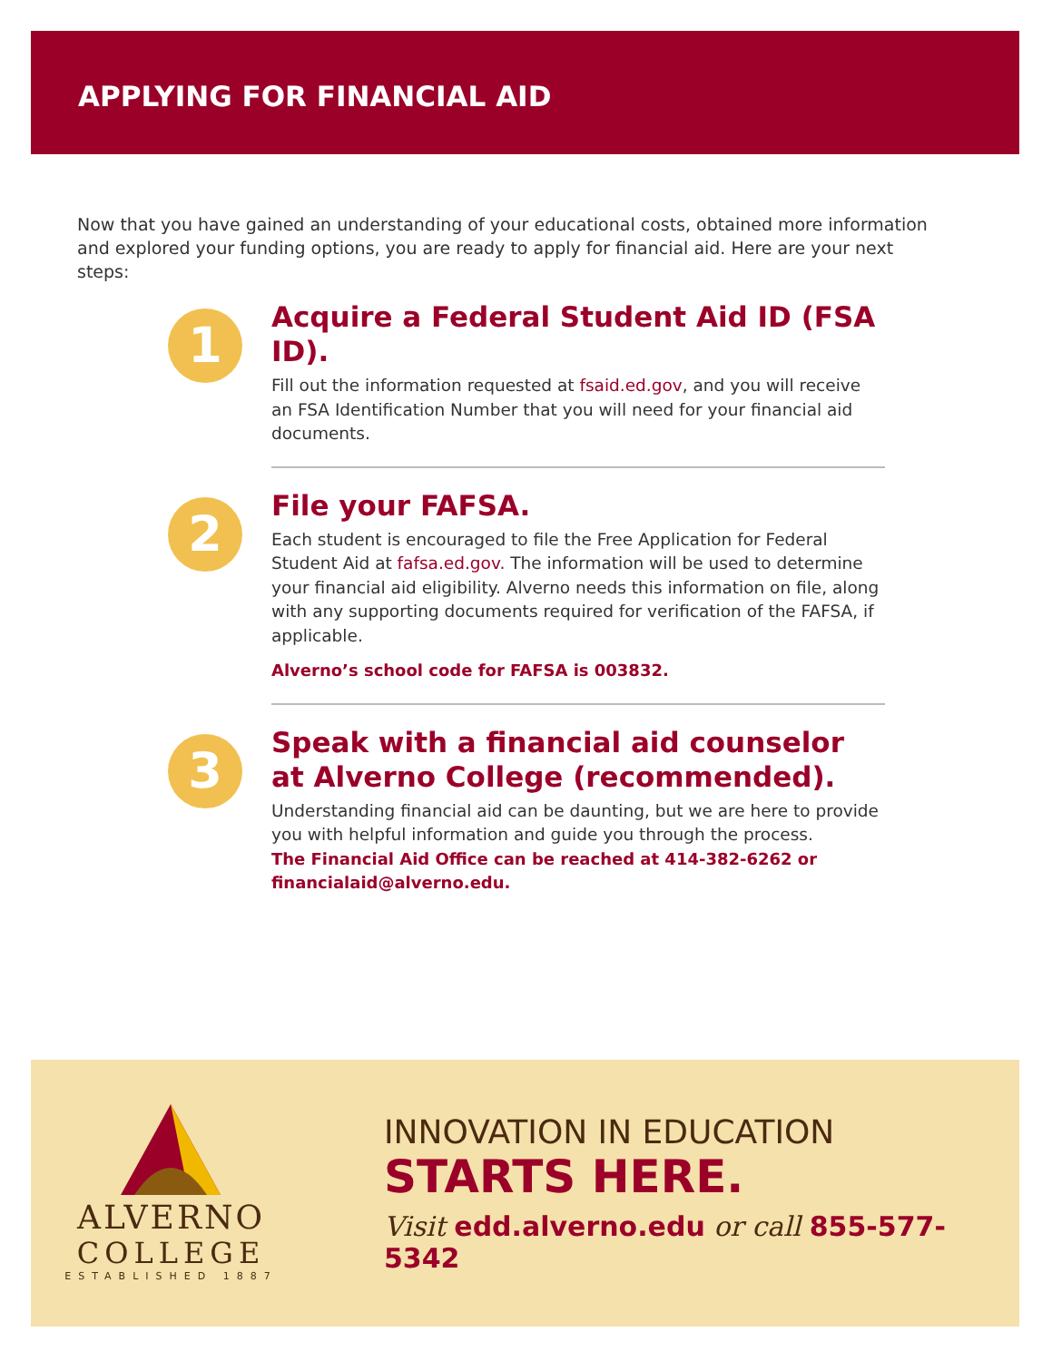APPLYING FOR FINANCIAL AID
Now that you have gained an understanding of your educational costs, obtained more information and explored your funding options, you are ready to apply for financial aid. Here are your next steps:
1
Acquire a Federal Student Aid ID (FSA ID).
Fill out the information requested at fsaid.ed.gov, and you will receive an FSA Identification Number that you will need for your financial aid documents.
2
File your FAFSA.
Each student is encouraged to file the Free Application for Federal Student Aid at fafsa.ed.gov. The information will be used to determine your financial aid eligibility. Alverno needs this information on file, along with any supporting documents required for verification of the FAFSA, if applicable.
Alverno’s school code for FAFSA is 003832.
3
Speak with a financial aid counselor at Alverno College (recommended).
Understanding financial aid can be daunting, but we are here to provide you with helpful information and guide you through the process.
The Financial Aid Office can be reached at 414-382-6262 or financialaid@alverno.edu.
ALVERNO
COLLEGE
ESTABLISHED 1887
INNOVATION IN EDUCATION
STARTS HERE.
Visit edd.alverno.edu or call 855-577-5342